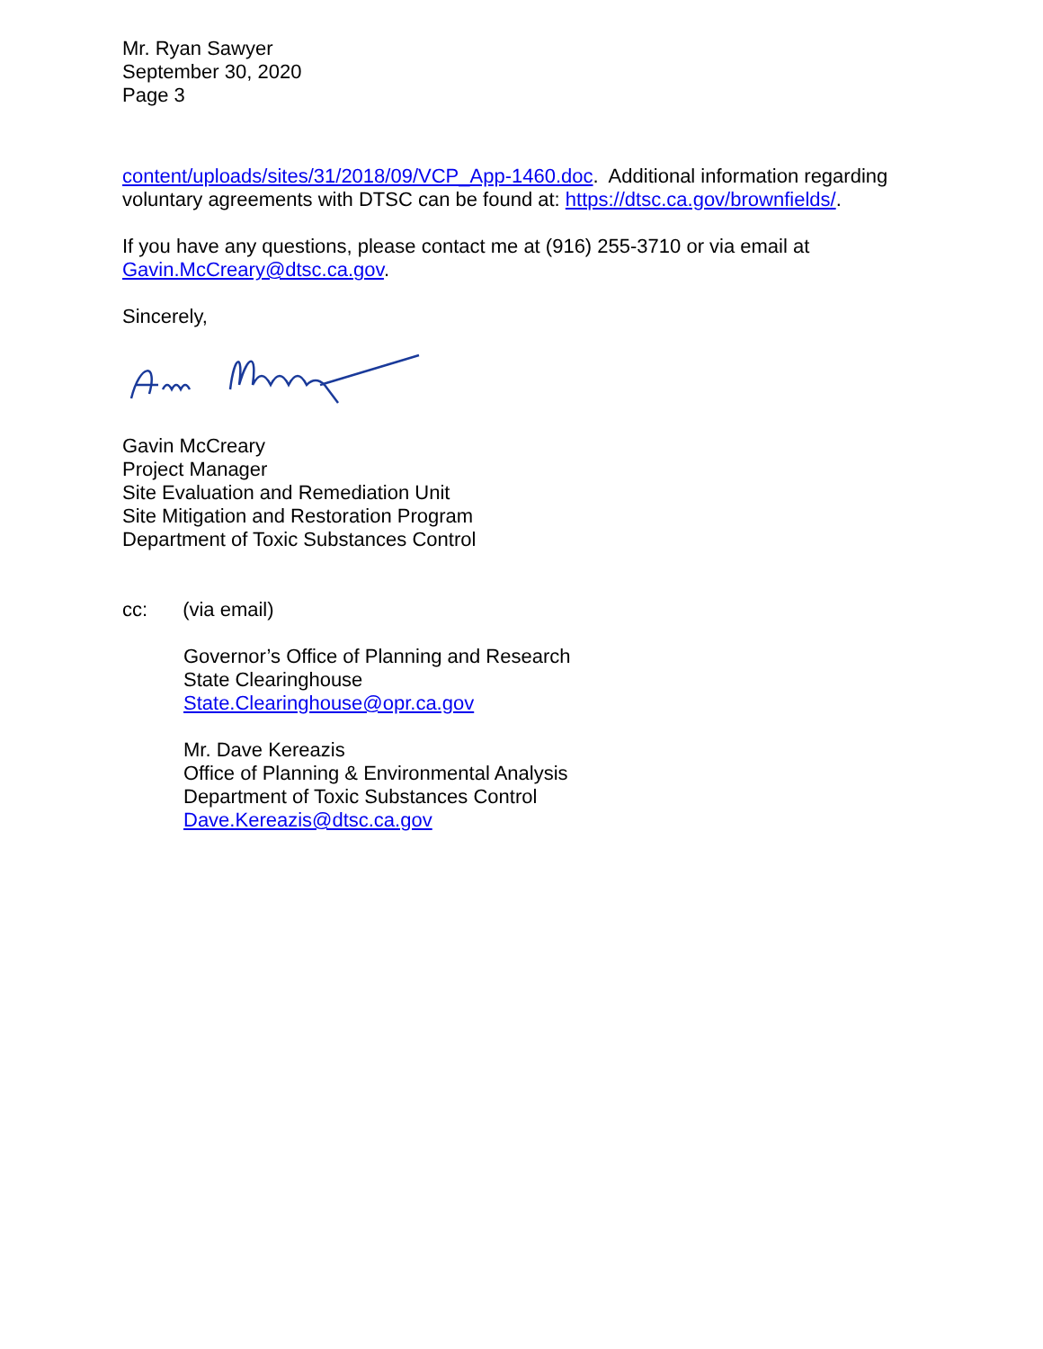Mr. Ryan Sawyer
September 30, 2020
Page 3
content/uploads/sites/31/2018/09/VCP_App-1460.doc. Additional information regarding voluntary agreements with DTSC can be found at: https://dtsc.ca.gov/brownfields/.
If you have any questions, please contact me at (916) 255-3710 or via email at Gavin.McCreary@dtsc.ca.gov.
Sincerely,
Gavin McCreary
Project Manager
Site Evaluation and Remediation Unit
Site Mitigation and Restoration Program
Department of Toxic Substances Control
cc: (via email)
Governor’s Office of Planning and Research
State Clearinghouse
State.Clearinghouse@opr.ca.gov
Mr. Dave Kereazis
Office of Planning & Environmental Analysis
Department of Toxic Substances Control
Dave.Kereazis@dtsc.ca.gov